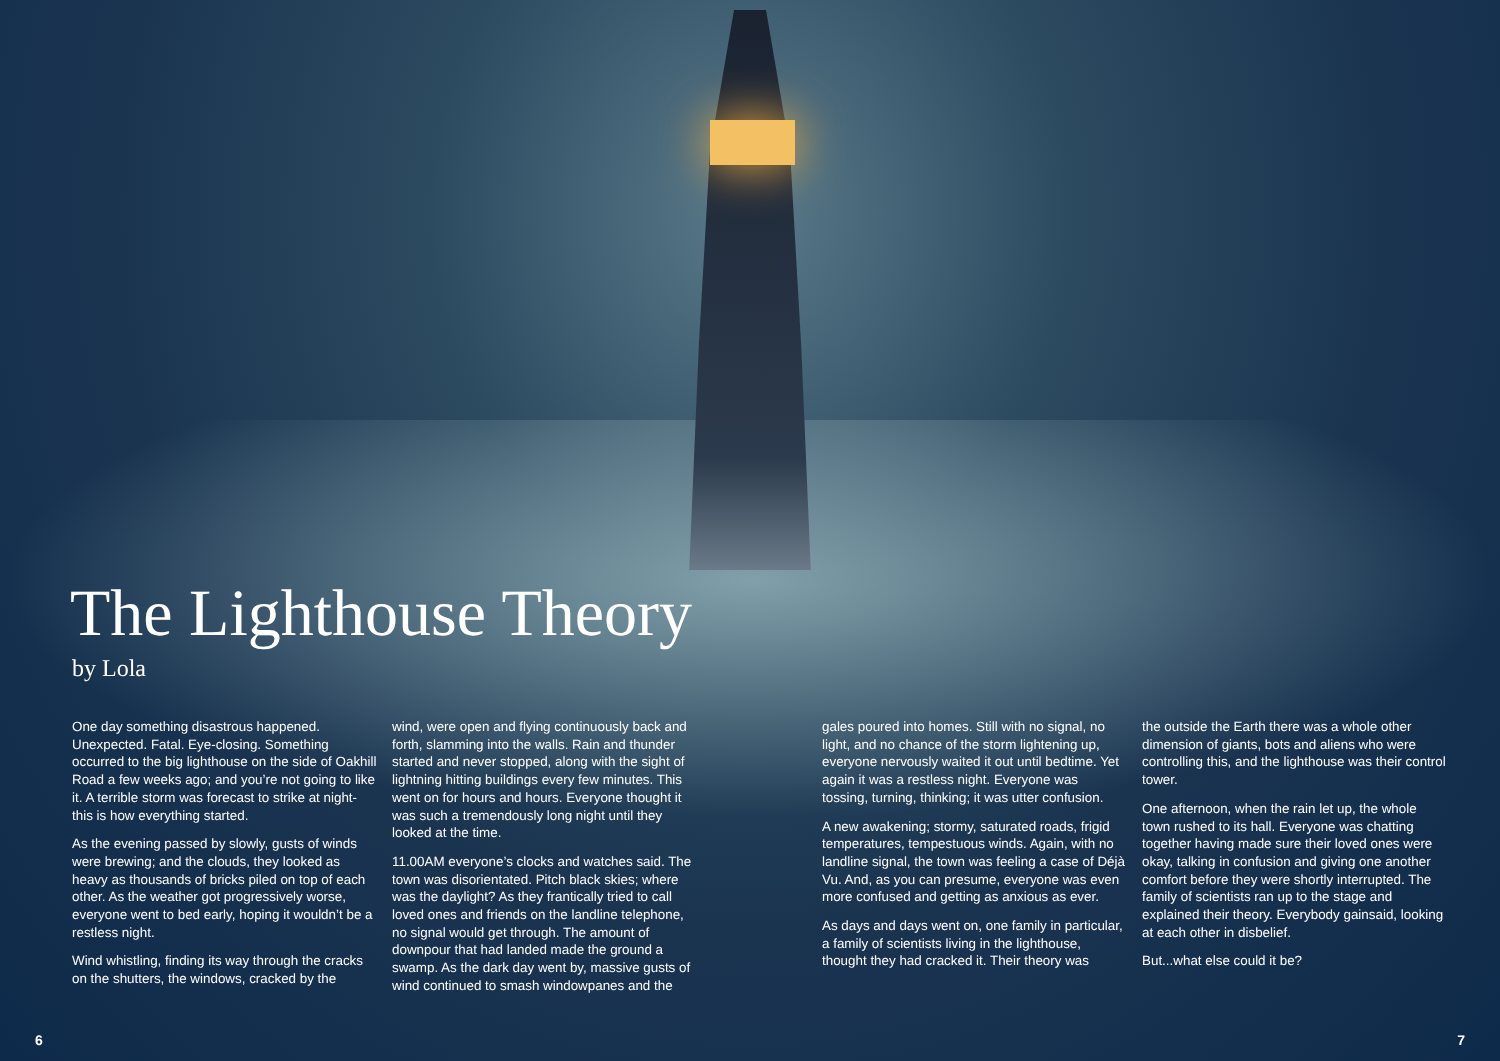The Lighthouse Theory
by Lola
One day something disastrous happened. Unexpected. Fatal. Eye-closing. Something occurred to the big lighthouse on the side of Oakhill Road a few weeks ago; and you’re not going to like it. A terrible storm was forecast to strike at night- this is how everything started.
As the evening passed by slowly, gusts of winds were brewing; and the clouds, they looked as heavy as thousands of bricks piled on top of each other. As the weather got progressively worse, everyone went to bed early, hoping it wouldn’t be a restless night.
Wind whistling, finding its way through the cracks on the shutters, the windows, cracked by the
wind, were open and flying continuously back and forth, slamming into the walls. Rain and thunder started and never stopped, along with the sight of lightning hitting buildings every few minutes. This went on for hours and hours. Everyone thought it was such a tremendously long night until they looked at the time.
11.00AM everyone’s clocks and watches said. The town was disorientated. Pitch black skies; where was the daylight? As they frantically tried to call loved ones and friends on the landline telephone, no signal would get through. The amount of downpour that had landed made the ground a swamp. As the dark day went by, massive gusts of wind continued to smash windowpanes and the
gales poured into homes. Still with no signal, no light, and no chance of the storm lightening up, everyone nervously waited it out until bedtime. Yet again it was a restless night. Everyone was tossing, turning, thinking; it was utter confusion.
A new awakening; stormy, saturated roads, frigid temperatures, tempestuous winds. Again, with no landline signal, the town was feeling a case of Déjà Vu. And, as you can presume, everyone was even more confused and getting as anxious as ever.
As days and days went on, one family in particular, a family of scientists living in the lighthouse, thought they had cracked it. Their theory was
the outside the Earth there was a whole other dimension of giants, bots and aliens who were controlling this, and the lighthouse was their control tower.
One afternoon, when the rain let up, the whole town rushed to its hall. Everyone was chatting together having made sure their loved ones were okay, talking in confusion and giving one another comfort before they were shortly interrupted. The family of scientists ran up to the stage and explained their theory. Everybody gainsaid, looking at each other in disbelief.
But...what else could it be?
6 7